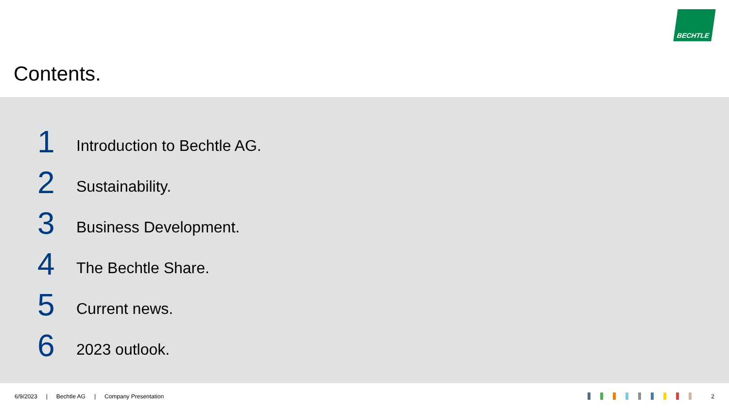BECHTLE
Contents.
1
Introduction to Bechtle AG.
2
Sustainability.
3
Business Development.
4
The Bechtle Share.
5
Current news.
6
2023 outlook.
6/9/2023 | Bechtle AG | Company Presentation 2